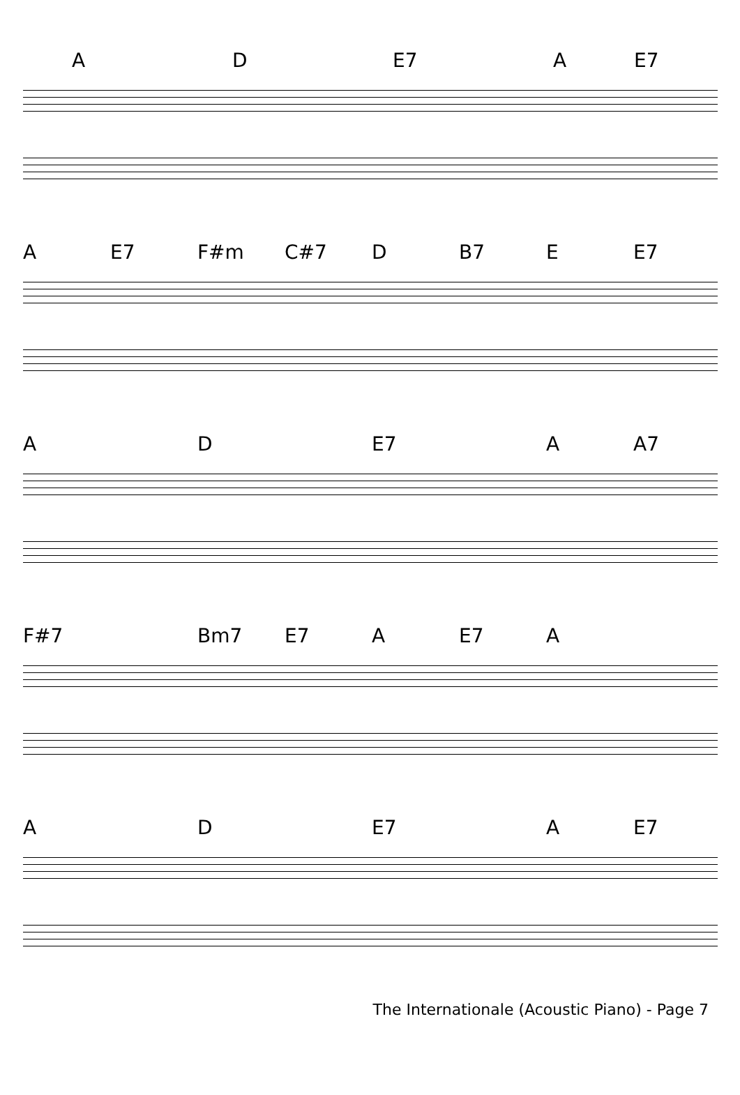A D E7 A E7
A E7 F#m C#7 D B7 E E7
A D E7 A A7
F#7 Bm7 E7 A E7 A
A D E7 A E7
The Internationale (Acoustic Piano) - Page 7